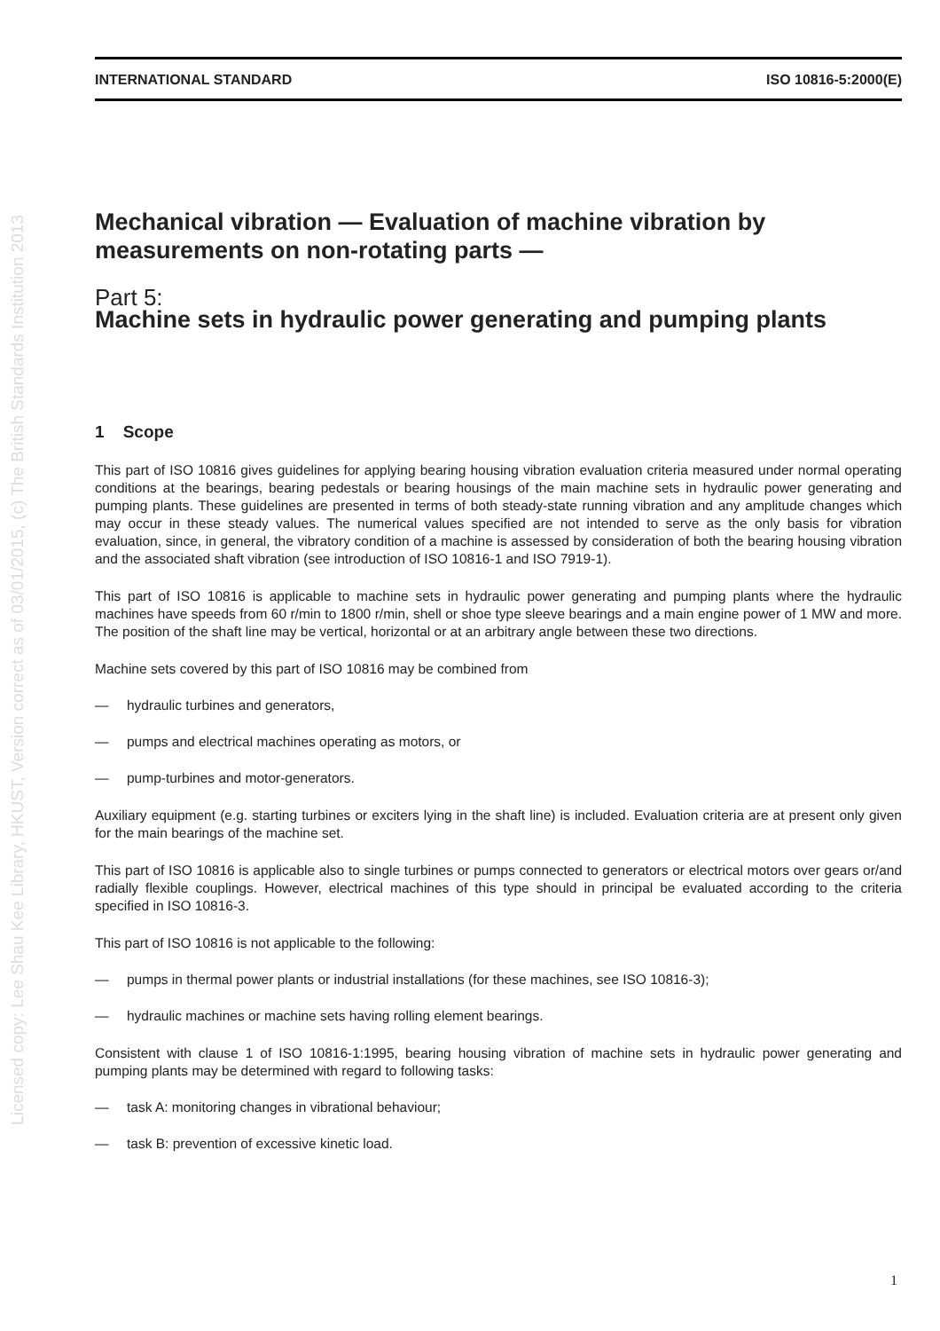Licensed copy: Lee Shau Kee Library, HKUST, Version correct as of 03/01/2015, (c) The British Standards Institution 2013
INTERNATIONAL STANDARD ISO 10816-5:2000(E)
Mechanical vibration — Evaluation of machine vibration by measurements on non-rotating parts —
Part 5:
Machine sets in hydraulic power generating and pumping plants
1 Scope
This part of ISO 10816 gives guidelines for applying bearing housing vibration evaluation criteria measured under normal operating conditions at the bearings, bearing pedestals or bearing housings of the main machine sets in hydraulic power generating and pumping plants. These guidelines are presented in terms of both steady-state running vibration and any amplitude changes which may occur in these steady values. The numerical values specified are not intended to serve as the only basis for vibration evaluation, since, in general, the vibratory condition of a machine is assessed by consideration of both the bearing housing vibration and the associated shaft vibration (see introduction of ISO 10816-1 and ISO 7919-1).
This part of ISO 10816 is applicable to machine sets in hydraulic power generating and pumping plants where the hydraulic machines have speeds from 60 r/min to 1800 r/min, shell or shoe type sleeve bearings and a main engine power of 1 MW and more. The position of the shaft line may be vertical, horizontal or at an arbitrary angle between these two directions.
Machine sets covered by this part of ISO 10816 may be combined from
— hydraulic turbines and generators,
— pumps and electrical machines operating as motors, or
— pump-turbines and motor-generators.
Auxiliary equipment (e.g. starting turbines or exciters lying in the shaft line) is included. Evaluation criteria are at present only given for the main bearings of the machine set.
This part of ISO 10816 is applicable also to single turbines or pumps connected to generators or electrical motors over gears or/and radially flexible couplings. However, electrical machines of this type should in principal be evaluated according to the criteria specified in ISO 10816-3.
This part of ISO 10816 is not applicable to the following:
— pumps in thermal power plants or industrial installations (for these machines, see ISO 10816-3);
— hydraulic machines or machine sets having rolling element bearings.
Consistent with clause 1 of ISO 10816-1:1995, bearing housing vibration of machine sets in hydraulic power generating and pumping plants may be determined with regard to following tasks:
— task A: monitoring changes in vibrational behaviour;
— task B: prevention of excessive kinetic load.
1